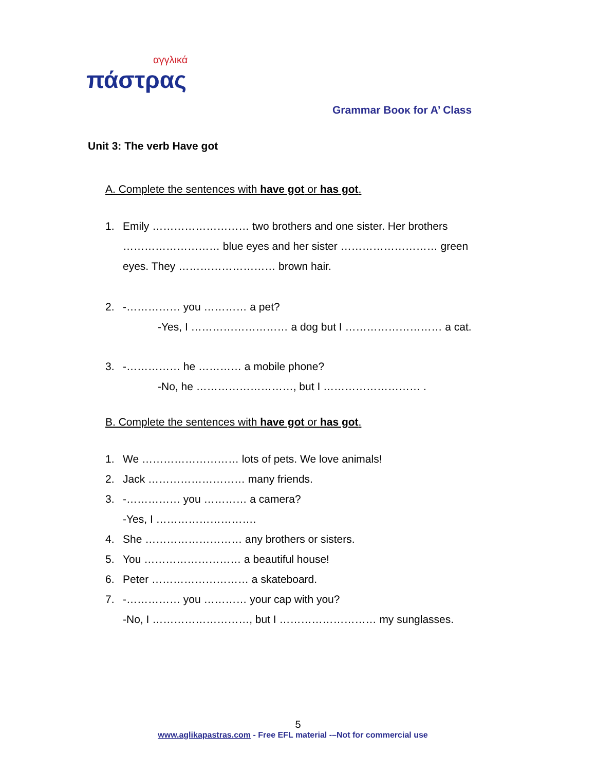αγγλικά
πάστρας
Grammar Boοκ for A’ Class
Unit 3: The verb Have got
A. Complete the sentences with have got or has got.
1. Emily ……………………… two brothers and one sister. Her brothers
……………………… blue eyes and her sister ……………………… green
eyes. They ……………………… brown hair.
2. -…………… you ………… a pet?
-Yes, I ……………………… a dog but I ……………………… a cat.
3. -…………… he ………… a mobile phone?
-No, he ………………………, but I ……………………… .
B. Complete the sentences with have got or has got.
1. We ……………………… lots of pets. We love animals!
2. Jack ……………………… many friends.
3. -…………… you ………… a camera?
-Yes, I ……………………….
4. She ……………………… any brothers or sisters.
5. You ……………………… a beautiful house!
6. Peter ……………………… a skateboard.
7. -…………… you ………… your cap with you?
-No, I ………………………, but I ……………………… my sunglasses.
5
www.aglikapastras.com - Free EFL material -–Not for commercial use